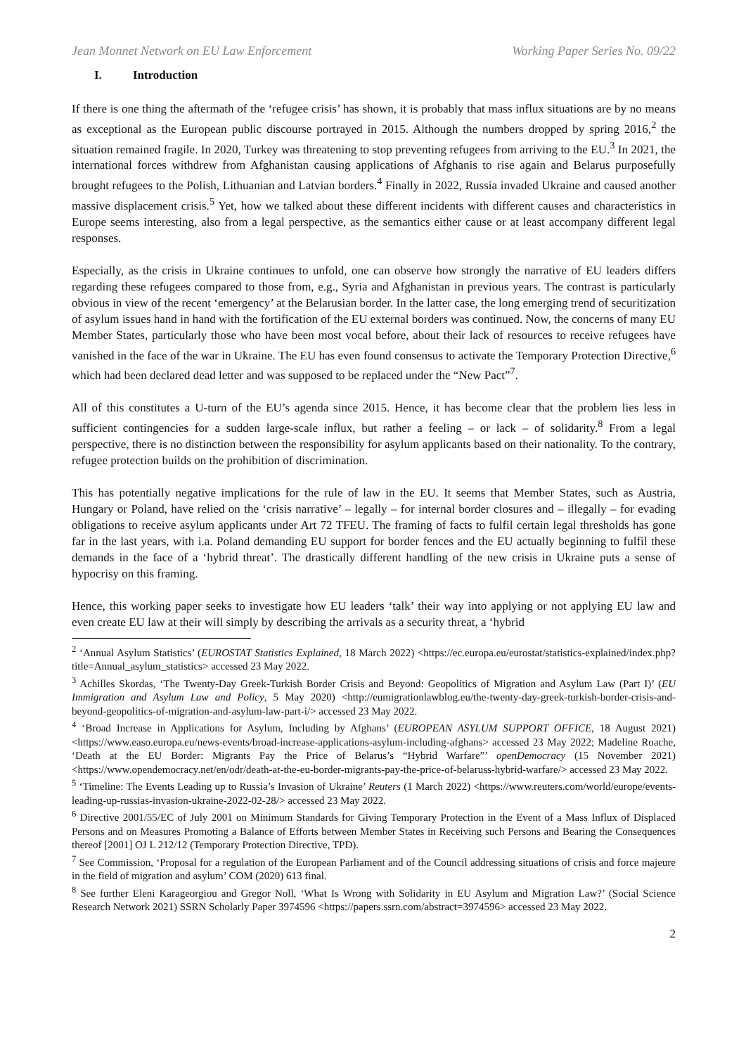Jean Monnet Network on EU Law Enforcement Working Paper Series No. 09/22
I. Introduction
If there is one thing the aftermath of the ‘refugee crisis’ has shown, it is probably that mass influx situations are by no means as exceptional as the European public discourse portrayed in 2015. Although the numbers dropped by spring 2016,<sup>2</sup> the situation remained fragile. In 2020, Turkey was threatening to stop preventing refugees from arriving to the EU.<sup>3</sup> In 2021, the international forces withdrew from Afghanistan causing applications of Afghanis to rise again and Belarus purposefully brought refugees to the Polish, Lithuanian and Latvian borders.<sup>4</sup> Finally in 2022, Russia invaded Ukraine and caused another massive displacement crisis.<sup>5</sup> Yet, how we talked about these different incidents with different causes and characteristics in Europe seems interesting, also from a legal perspective, as the semantics either cause or at least accompany different legal responses.
Especially, as the crisis in Ukraine continues to unfold, one can observe how strongly the narrative of EU leaders differs regarding these refugees compared to those from, e.g., Syria and Afghanistan in previous years. The contrast is particularly obvious in view of the recent ‘emergency’ at the Belarusian border. In the latter case, the long emerging trend of securitization of asylum issues hand in hand with the fortification of the EU external borders was continued. Now, the concerns of many EU Member States, particularly those who have been most vocal before, about their lack of resources to receive refugees have vanished in the face of the war in Ukraine. The EU has even found consensus to activate the Temporary Protection Directive,<sup>6</sup> which had been declared dead letter and was supposed to be replaced under the “New Pact”<sup>7</sup>.
All of this constitutes a U-turn of the EU’s agenda since 2015. Hence, it has become clear that the problem lies less in sufficient contingencies for a sudden large-scale influx, but rather a feeling – or lack – of solidarity.<sup>8</sup> From a legal perspective, there is no distinction between the responsibility for asylum applicants based on their nationality. To the contrary, refugee protection builds on the prohibition of discrimination.
This has potentially negative implications for the rule of law in the EU. It seems that Member States, such as Austria, Hungary or Poland, have relied on the ‘crisis narrative’ – legally – for internal border closures and – illegally – for evading obligations to receive asylum applicants under Art 72 TFEU. The framing of facts to fulfil certain legal thresholds has gone far in the last years, with i.a. Poland demanding EU support for border fences and the EU actually beginning to fulfil these demands in the face of a ‘hybrid threat’. The drastically different handling of the new crisis in Ukraine puts a sense of hypocrisy on this framing.
Hence, this working paper seeks to investigate how EU leaders ‘talk’ their way into applying or not applying EU law and even create EU law at their will simply by describing the arrivals as a security threat, a ‘hybrid
<sup>2</sup> ‘Annual Asylum Statistics’ (EUROSTAT Statistics Explained, 18 March 2022) <https://ec.europa.eu/eurostat/statistics-explained/index.php?title=Annual_asylum_statistics> accessed 23 May 2022.
<sup>3</sup> Achilles Skordas, ‘The Twenty-Day Greek-Turkish Border Crisis and Beyond: Geopolitics of Migration and Asylum Law (Part I)’ (EU Immigration and Asylum Law and Policy, 5 May 2020) <http://eumigrationlawblog.eu/the-twenty-day-greek-turkish-border-crisis-and-beyond-geopolitics-of-migration-and-asylum-law-part-i/> accessed 23 May 2022.
<sup>4</sup> ‘Broad Increase in Applications for Asylum, Including by Afghans’ (EUROPEAN ASYLUM SUPPORT OFFICE, 18 August 2021) <https://www.easo.europa.eu/news-events/broad-increase-applications-asylum-including-afghans> accessed 23 May 2022; Madeline Roache, ‘Death at the EU Border: Migrants Pay the Price of Belarus’s “Hybrid Warfare”’ openDemocracy (15 November 2021) <https://www.opendemocracy.net/en/odr/death-at-the-eu-border-migrants-pay-the-price-of-belaruss-hybrid-warfare/> accessed 23 May 2022.
<sup>5</sup> ‘Timeline: The Events Leading up to Russia’s Invasion of Ukraine’ Reuters (1 March 2022) <https://www.reuters.com/world/europe/events-leading-up-russias-invasion-ukraine-2022-02-28/> accessed 23 May 2022.
<sup>6</sup> Directive 2001/55/EC of July 2001 on Minimum Standards for Giving Temporary Protection in the Event of a Mass Influx of Displaced Persons and on Measures Promoting a Balance of Efforts between Member States in Receiving such Persons and Bearing the Consequences thereof [2001] OJ L 212/12 (Temporary Protection Directive, TPD).
<sup>7</sup> See Commission, ‘Proposal for a regulation of the European Parliament and of the Council addressing situations of crisis and force majeure in the field of migration and asylum’ COM (2020) 613 final.
<sup>8</sup> See further Eleni Karageorgiou and Gregor Noll, ‘What Is Wrong with Solidarity in EU Asylum and Migration Law?’ (Social Science Research Network 2021) SSRN Scholarly Paper 3974596 <https://papers.ssrn.com/abstract=3974596> accessed 23 May 2022.
2